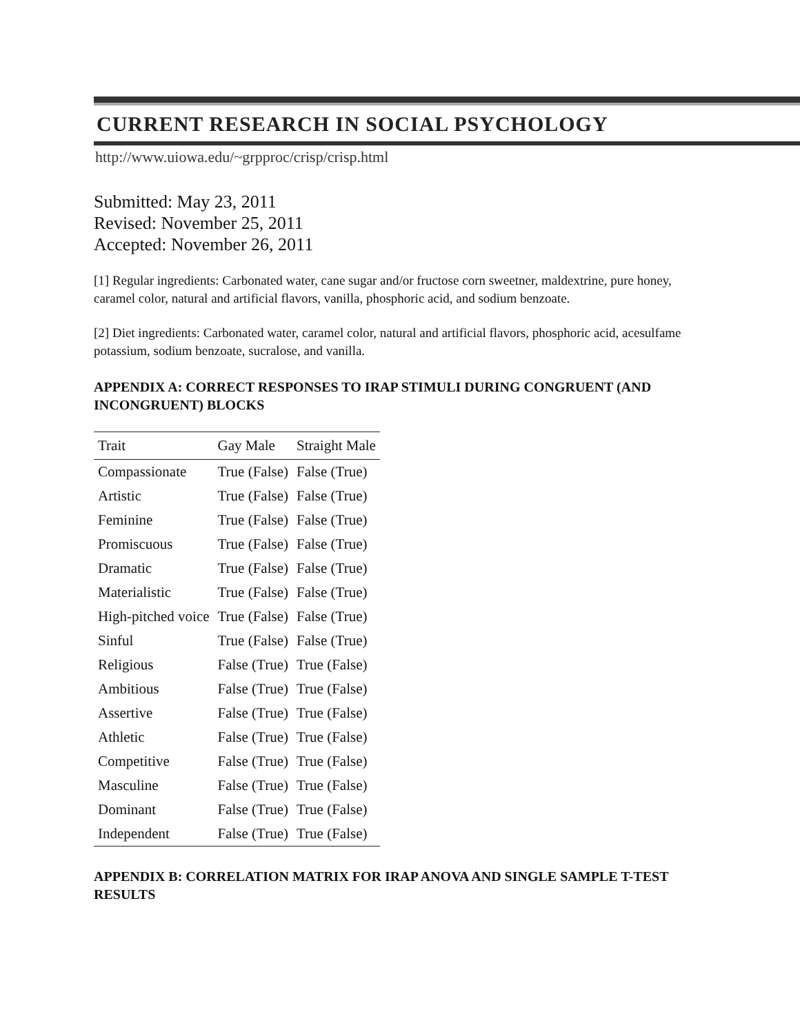CURRENT RESEARCH IN SOCIAL PSYCHOLOGY
http://www.uiowa.edu/~grpproc/crisp/crisp.html
Submitted: May 23, 2011
Revised: November 25, 2011
Accepted: November 26, 2011
[1] Regular ingredients: Carbonated water, cane sugar and/or fructose corn sweetner, maldextrine, pure honey, caramel color, natural and artificial flavors, vanilla, phosphoric acid, and sodium benzoate.
[2] Diet ingredients: Carbonated water, caramel color, natural and artificial flavors, phosphoric acid, acesulfame potassium, sodium benzoate, sucralose, and vanilla.
APPENDIX A: CORRECT RESPONSES TO IRAP STIMULI DURING CONGRUENT (AND INCONGRUENT) BLOCKS
| Trait | Gay Male | Straight Male |
| --- | --- | --- |
| Compassionate | True (False) | False (True) |
| Artistic | True (False) | False (True) |
| Feminine | True (False) | False (True) |
| Promiscuous | True (False) | False (True) |
| Dramatic | True (False) | False (True) |
| Materialistic | True (False) | False (True) |
| High-pitched voice | True (False) | False (True) |
| Sinful | True (False) | False (True) |
| Religious | False (True) | True (False) |
| Ambitious | False (True) | True (False) |
| Assertive | False (True) | True (False) |
| Athletic | False (True) | True (False) |
| Competitive | False (True) | True (False) |
| Masculine | False (True) | True (False) |
| Dominant | False (True) | True (False) |
| Independent | False (True) | True (False) |
APPENDIX B: CORRELATION MATRIX FOR IRAP ANOVA AND SINGLE SAMPLE T-TEST RESULTS